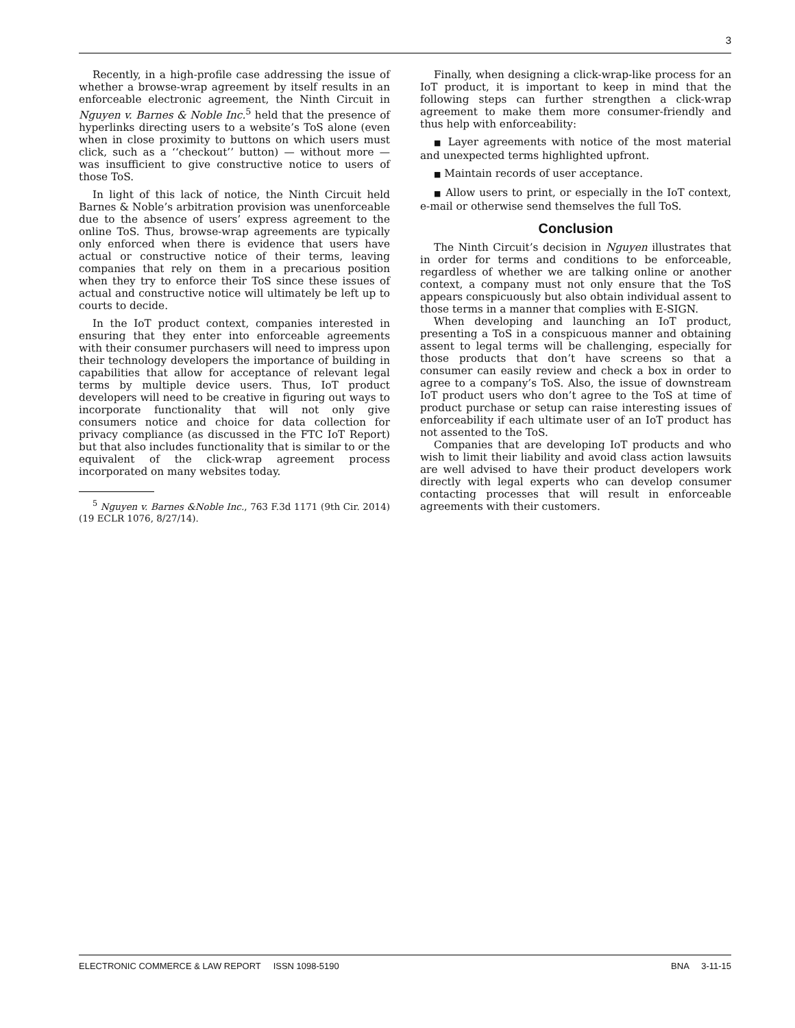3
Recently, in a high-profile case addressing the issue of whether a browse-wrap agreement by itself results in an enforceable electronic agreement, the Ninth Circuit in Nguyen v. Barnes & Noble Inc.<sup>5</sup> held that the presence of hyperlinks directing users to a website’s ToS alone (even when in close proximity to buttons on which users must click, such as a ‘‘checkout’’ button) — without more — was insufficient to give constructive notice to users of those ToS.
In light of this lack of notice, the Ninth Circuit held Barnes & Noble’s arbitration provision was unenforceable due to the absence of users’ express agreement to the online ToS. Thus, browse-wrap agreements are typically only enforced when there is evidence that users have actual or constructive notice of their terms, leaving companies that rely on them in a precarious position when they try to enforce their ToS since these issues of actual and constructive notice will ultimately be left up to courts to decide.
In the IoT product context, companies interested in ensuring that they enter into enforceable agreements with their consumer purchasers will need to impress upon their technology developers the importance of building in capabilities that allow for acceptance of relevant legal terms by multiple device users. Thus, IoT product developers will need to be creative in figuring out ways to incorporate functionality that will not only give consumers notice and choice for data collection for privacy compliance (as discussed in the FTC IoT Report) but that also includes functionality that is similar to or the equivalent of the click-wrap agreement process incorporated on many websites today.
<sup>5</sup> Nguyen v. Barnes &Noble Inc., 763 F.3d 1171 (9th Cir. 2014) (19 ECLR 1076, 8/27/14).
Finally, when designing a click-wrap-like process for an IoT product, it is important to keep in mind that the following steps can further strengthen a click-wrap agreement to make them more consumer-friendly and thus help with enforceability:
■ Layer agreements with notice of the most material and unexpected terms highlighted upfront.
■ Maintain records of user acceptance.
■ Allow users to print, or especially in the IoT context, e-mail or otherwise send themselves the full ToS.
Conclusion
The Ninth Circuit’s decision in Nguyen illustrates that in order for terms and conditions to be enforceable, regardless of whether we are talking online or another context, a company must not only ensure that the ToS appears conspicuously but also obtain individual assent to those terms in a manner that complies with E-SIGN.
When developing and launching an IoT product, presenting a ToS in a conspicuous manner and obtaining assent to legal terms will be challenging, especially for those products that don’t have screens so that a consumer can easily review and check a box in order to agree to a company’s ToS. Also, the issue of downstream IoT product users who don’t agree to the ToS at time of product purchase or setup can raise interesting issues of enforceability if each ultimate user of an IoT product has not assented to the ToS.
Companies that are developing IoT products and who wish to limit their liability and avoid class action lawsuits are well advised to have their product developers work directly with legal experts who can develop consumer contacting processes that will result in enforceable agreements with their customers.
ELECTRONIC COMMERCE & LAW REPORT ISSN 1098-5190 BNA 3-11-15